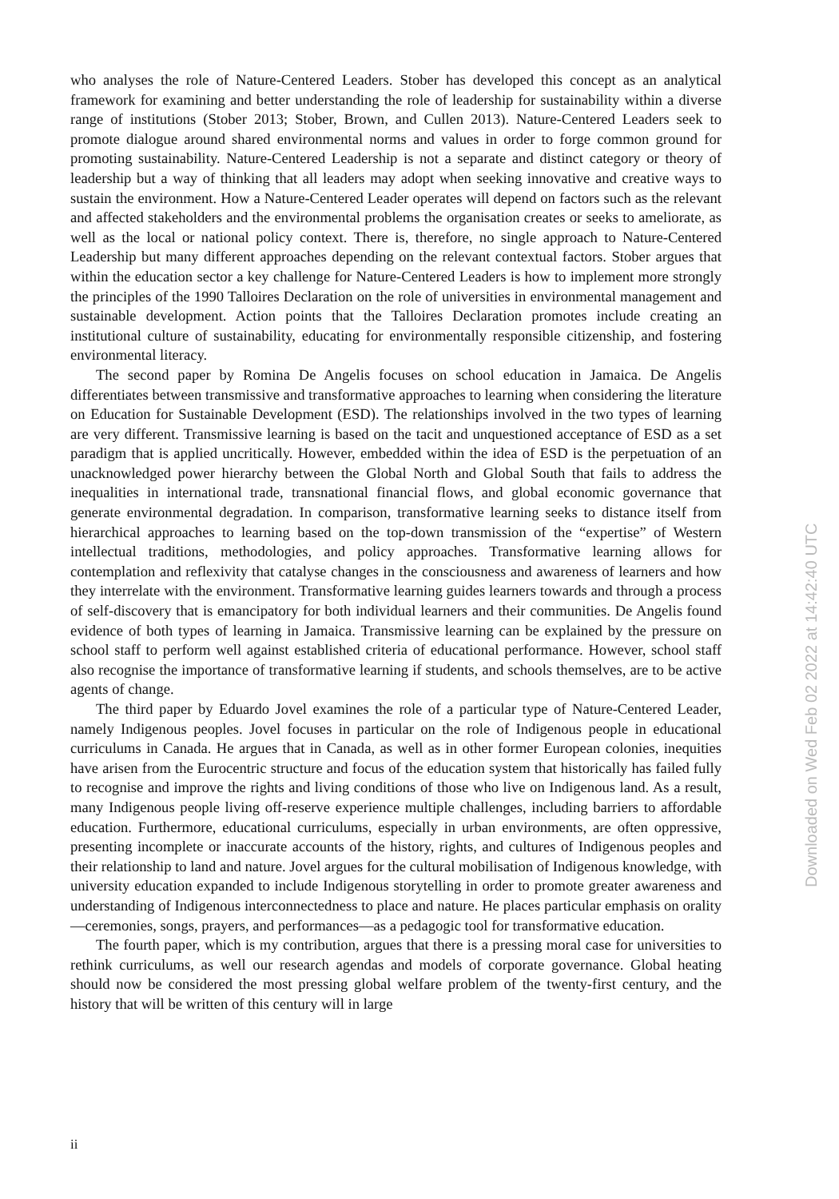who analyses the role of Nature-Centered Leaders. Stober has developed this concept as an analytical framework for examining and better understanding the role of leadership for sustainability within a diverse range of institutions (Stober 2013; Stober, Brown, and Cullen 2013). Nature-Centered Leaders seek to promote dialogue around shared environmental norms and values in order to forge common ground for promoting sustainability. Nature-Centered Leadership is not a separate and distinct category or theory of leadership but a way of thinking that all leaders may adopt when seeking innovative and creative ways to sustain the environment. How a Nature-Centered Leader operates will depend on factors such as the relevant and affected stakeholders and the environmental problems the organisation creates or seeks to ameliorate, as well as the local or national policy context. There is, therefore, no single approach to Nature-Centered Leadership but many different approaches depending on the relevant contextual factors. Stober argues that within the education sector a key challenge for Nature-Centered Leaders is how to implement more strongly the principles of the 1990 Talloires Declaration on the role of universities in environmental management and sustainable development. Action points that the Talloires Declaration promotes include creating an institutional culture of sustainability, educating for environmentally responsible citizenship, and fostering environmental literacy.
The second paper by Romina De Angelis focuses on school education in Jamaica. De Angelis differentiates between transmissive and transformative approaches to learning when considering the literature on Education for Sustainable Development (ESD). The relationships involved in the two types of learning are very different. Transmissive learning is based on the tacit and unquestioned acceptance of ESD as a set paradigm that is applied uncritically. However, embedded within the idea of ESD is the perpetuation of an unacknowledged power hierarchy between the Global North and Global South that fails to address the inequalities in international trade, transnational financial flows, and global economic governance that generate environmental degradation. In comparison, transformative learning seeks to distance itself from hierarchical approaches to learning based on the top-down transmission of the “expertise” of Western intellectual traditions, methodologies, and policy approaches. Transformative learning allows for contemplation and reflexivity that catalyse changes in the consciousness and awareness of learners and how they interrelate with the environment. Transformative learning guides learners towards and through a process of self-discovery that is emancipatory for both individual learners and their communities. De Angelis found evidence of both types of learning in Jamaica. Transmissive learning can be explained by the pressure on school staff to perform well against established criteria of educational performance. However, school staff also recognise the importance of transformative learning if students, and schools themselves, are to be active agents of change.
The third paper by Eduardo Jovel examines the role of a particular type of Nature-Centered Leader, namely Indigenous peoples. Jovel focuses in particular on the role of Indigenous people in educational curriculums in Canada. He argues that in Canada, as well as in other former European colonies, inequities have arisen from the Eurocentric structure and focus of the education system that historically has failed fully to recognise and improve the rights and living conditions of those who live on Indigenous land. As a result, many Indigenous people living off-reserve experience multiple challenges, including barriers to affordable education. Furthermore, educational curriculums, especially in urban environments, are often oppressive, presenting incomplete or inaccurate accounts of the history, rights, and cultures of Indigenous peoples and their relationship to land and nature. Jovel argues for the cultural mobilisation of Indigenous knowledge, with university education expanded to include Indigenous storytelling in order to promote greater awareness and understanding of Indigenous interconnectedness to place and nature. He places particular emphasis on orality—ceremonies, songs, prayers, and performances—as a pedagogic tool for transformative education.
The fourth paper, which is my contribution, argues that there is a pressing moral case for universities to rethink curriculums, as well our research agendas and models of corporate governance. Global heating should now be considered the most pressing global welfare problem of the twenty-first century, and the history that will be written of this century will in large
ii
Downloaded on Wed Feb 02 2022 at 14:42:40 UTC